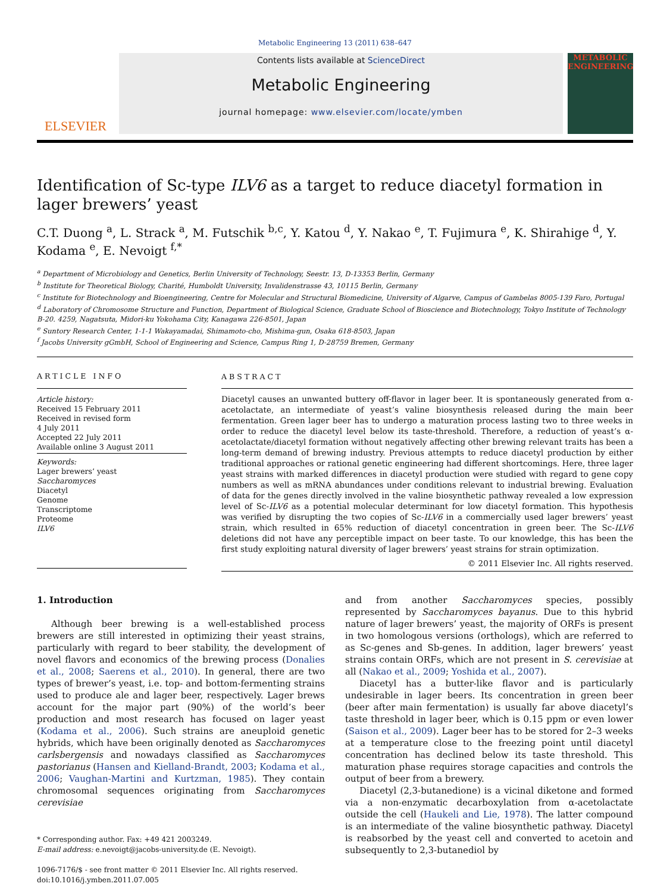Metabolic Engineering 13 (2011) 638–647
ELSEVIER
Contents lists available at ScienceDirect
Metabolic Engineering
journal homepage: www.elsevier.com/locate/ymben
METABOLIC ENGINEERING
Identification of Sc-type ILV6 as a target to reduce diacetyl formation in lager brewers’ yeast
C.T. Duong <sup>a</sup>, L. Strack <sup>a</sup>, M. Futschik <sup>b,c</sup>, Y. Katou <sup>d</sup>, Y. Nakao <sup>e</sup>, T. Fujimura <sup>e</sup>, K. Shirahige <sup>d</sup>, Y. Kodama <sup>e</sup>, E. Nevoigt <sup>f,*</sup>
<sup>a</sup> Department of Microbiology and Genetics, Berlin University of Technology, Seestr. 13, D-13353 Berlin, Germany
<sup>b</sup> Institute for Theoretical Biology, Charité, Humboldt University, Invalidenstrasse 43, 10115 Berlin, Germany
<sup>c</sup> Institute for Biotechnology and Bioengineering, Centre for Molecular and Structural Biomedicine, University of Algarve, Campus of Gambelas 8005-139 Faro, Portugal
<sup>d</sup> Laboratory of Chromosome Structure and Function, Department of Biological Science, Graduate School of Bioscience and Biotechnology, Tokyo Institute of Technology B-20. 4259, Nagatsuta, Midori-ku Yokohama City, Kanagawa 226-8501, Japan
<sup>e</sup> Suntory Research Center, 1-1-1 Wakayamadai, Shimamoto-cho, Mishima-gun, Osaka 618-8503, Japan
<sup>f</sup> Jacobs University gGmbH, School of Engineering and Science, Campus Ring 1, D-28759 Bremen, Germany
ARTICLE INFO
Article history:
Received 15 February 2011
Received in revised form
4 July 2011
Accepted 22 July 2011
Available online 3 August 2011
Keywords:
Lager brewers’ yeast
Saccharomyces
Diacetyl
Genome
Transcriptome
Proteome
ILV6
ABSTRACT
Diacetyl causes an unwanted buttery off-flavor in lager beer. It is spontaneously generated from α-acetolactate, an intermediate of yeast’s valine biosynthesis released during the main beer fermentation. Green lager beer has to undergo a maturation process lasting two to three weeks in order to reduce the diacetyl level below its taste-threshold. Therefore, a reduction of yeast’s α-acetolactate/diacetyl formation without negatively affecting other brewing relevant traits has been a long-term demand of brewing industry. Previous attempts to reduce diacetyl production by either traditional approaches or rational genetic engineering had different shortcomings. Here, three lager yeast strains with marked differences in diacetyl production were studied with regard to gene copy numbers as well as mRNA abundances under conditions relevant to industrial brewing. Evaluation of data for the genes directly involved in the valine biosynthetic pathway revealed a low expression level of Sc-ILV6 as a potential molecular determinant for low diacetyl formation. This hypothesis was verified by disrupting the two copies of Sc-ILV6 in a commercially used lager brewers’ yeast strain, which resulted in 65% reduction of diacetyl concentration in green beer. The Sc-ILV6 deletions did not have any perceptible impact on beer taste. To our knowledge, this has been the first study exploiting natural diversity of lager brewers’ yeast strains for strain optimization.
© 2011 Elsevier Inc. All rights reserved.
1. Introduction
Although beer brewing is a well-established process brewers are still interested in optimizing their yeast strains, particularly with regard to beer stability, the development of novel flavors and economics of the brewing process (Donalies et al., 2008; Saerens et al., 2010). In general, there are two types of brewer’s yeast, i.e. top- and bottom-fermenting strains used to produce ale and lager beer, respectively. Lager brews account for the major part (90%) of the world’s beer production and most research has focused on lager yeast (Kodama et al., 2006). Such strains are aneuploid genetic hybrids, which have been originally denoted as Saccharomyces carlsbergensis and nowadays classified as Saccharomyces pastorianus (Hansen and Kielland-Brandt, 2003; Kodama et al., 2006; Vaughan-Martini and Kurtzman, 1985). They contain chromosomal sequences originating from Saccharomyces cerevisiae
* Corresponding author. Fax: +49 421 2003249.
E-mail address: e.nevoigt@jacobs-university.de (E. Nevoigt).
1096-7176/$ - see front matter © 2011 Elsevier Inc. All rights reserved.
doi:10.1016/j.ymben.2011.07.005
and from another Saccharomyces species, possibly represented by Saccharomyces bayanus. Due to this hybrid nature of lager brewers’ yeast, the majority of ORFs is present in two homologous versions (orthologs), which are referred to as Sc-genes and Sb-genes. In addition, lager brewers’ yeast strains contain ORFs, which are not present in S. cerevisiae at all (Nakao et al., 2009; Yoshida et al., 2007).
Diacetyl has a butter-like flavor and is particularly undesirable in lager beers. Its concentration in green beer (beer after main fermentation) is usually far above diacetyl’s taste threshold in lager beer, which is 0.15 ppm or even lower (Saison et al., 2009). Lager beer has to be stored for 2–3 weeks at a temperature close to the freezing point until diacetyl concentration has declined below its taste threshold. This maturation phase requires storage capacities and controls the output of beer from a brewery.
Diacetyl (2,3-butanedione) is a vicinal diketone and formed via a non-enzymatic decarboxylation from α-acetolactate outside the cell (Haukeli and Lie, 1978). The latter compound is an intermediate of the valine biosynthetic pathway. Diacetyl is reabsorbed by the yeast cell and converted to acetoin and subsequently to 2,3-butanediol by